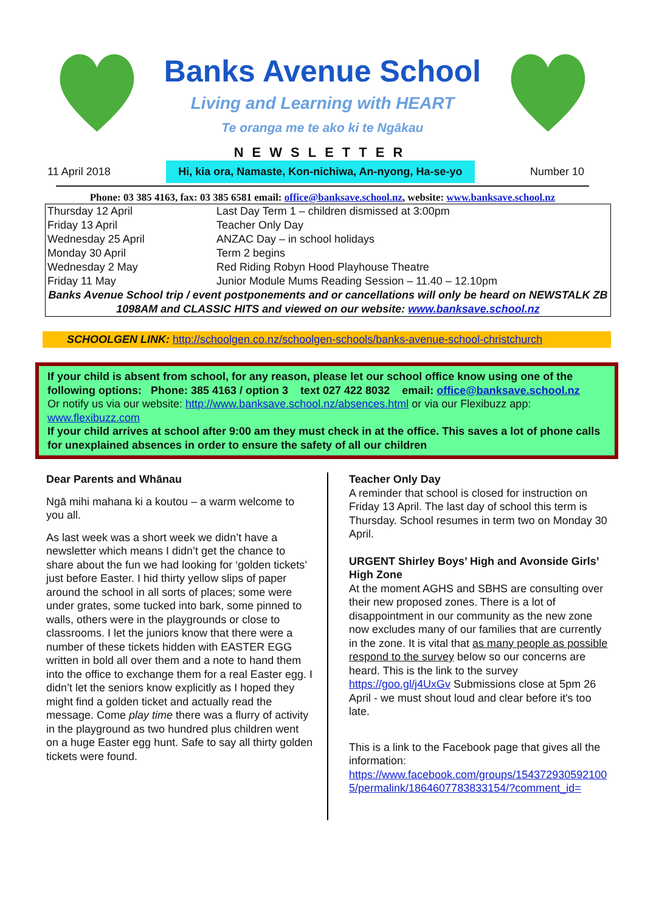Banks Avenue School
Living and Learning with HEART
Te oranga me te ako ki te Ngākau
NEWSLETTER
11 April 2018 Hi, kia ora, Namaste, Kon-nichiwa, An-nyong, Ha-se-yo Number 10
Phone: 03 385 4163, fax: 03 385 6581 email: office@banksave.school.nz, website: www.banksave.school.nz
| Thursday 12 April | Last Day Term 1 – children dismissed at 3:00pm |
| Friday 13 April | Teacher Only Day |
| Wednesday 25 April | ANZAC Day – in school holidays |
| Monday 30 April | Term 2 begins |
| Wednesday 2 May | Red Riding Robyn Hood Playhouse Theatre |
| Friday 11 May | Junior Module Mums Reading Session – 11.40 – 12.10pm |
| Banks Avenue School trip / event postponements and or cancellations will only be heard on NEWSTALK ZB 1098AM and CLASSIC HITS and viewed on our website: www.banksave.school.nz | |
SCHOOLGEN LINK: http://schoolgen.co.nz/schoolgen-schools/banks-avenue-school-christchurch
If your child is absent from school, for any reason, please let our school office know using one of the following options: Phone: 385 4163 / option 3 text 027 422 8032 email: office@banksave.school.nz
Or notify us via our website: http://www.banksave.school.nz/absences.html or via our Flexibuzz app: www.flexibuzz.com
If your child arrives at school after 9:00 am they must check in at the office. This saves a lot of phone calls for unexplained absences in order to ensure the safety of all our children
Dear Parents and Whānau
Ngā mihi mahana ki a koutou – a warm welcome to you all.
As last week was a short week we didn’t have a newsletter which means I didn’t get the chance to share about the fun we had looking for ‘golden tickets’ just before Easter. I hid thirty yellow slips of paper around the school in all sorts of places; some were under grates, some tucked into bark, some pinned to walls, others were in the playgrounds or close to classrooms. I let the juniors know that there were a number of these tickets hidden with EASTER EGG written in bold all over them and a note to hand them into the office to exchange them for a real Easter egg. I didn’t let the seniors know explicitly as I hoped they might find a golden ticket and actually read the message. Come play time there was a flurry of activity in the playground as two hundred plus children went on a huge Easter egg hunt. Safe to say all thirty golden tickets were found.
Teacher Only Day
A reminder that school is closed for instruction on Friday 13 April. The last day of school this term is Thursday. School resumes in term two on Monday 30 April.
URGENT Shirley Boys’ High and Avonside Girls’ High Zone
At the moment AGHS and SBHS are consulting over their new proposed zones. There is a lot of disappointment in our community as the new zone now excludes many of our families that are currently in the zone. It is vital that as many people as possible respond to the survey below so our concerns are heard. This is the link to the survey https://goo.gl/j4UxGv Submissions close at 5pm 26 April - we must shout loud and clear before it's too late.
This is a link to the Facebook page that gives all the information:
https://www.facebook.com/groups/1543729305921005/permalink/1864607783833154/?comment_id=